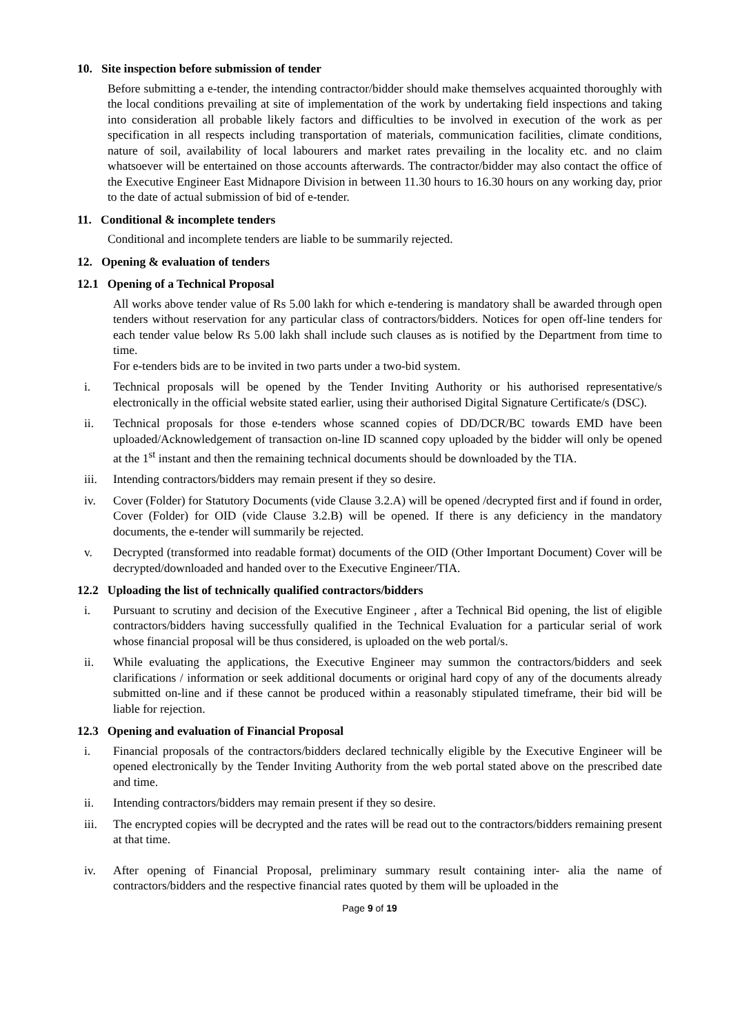10. Site inspection before submission of tender
Before submitting a e-tender, the intending contractor/bidder should make themselves acquainted thoroughly with the local conditions prevailing at site of implementation of the work by undertaking field inspections and taking into consideration all probable likely factors and difficulties to be involved in execution of the work as per specification in all respects including transportation of materials, communication facilities, climate conditions, nature of soil, availability of local labourers and market rates prevailing in the locality etc. and no claim whatsoever will be entertained on those accounts afterwards. The contractor/bidder may also contact the office of the Executive Engineer East Midnapore Division in between 11.30 hours to 16.30 hours on any working day, prior to the date of actual submission of bid of e-tender.
11. Conditional & incomplete tenders
Conditional and incomplete tenders are liable to be summarily rejected.
12. Opening & evaluation of tenders
12.1 Opening of a Technical Proposal
All works above tender value of Rs 5.00 lakh for which e-tendering is mandatory shall be awarded through open tenders without reservation for any particular class of contractors/bidders. Notices for open off-line tenders for each tender value below Rs 5.00 lakh shall include such clauses as is notified by the Department from time to time.
For e-tenders bids are to be invited in two parts under a two-bid system.
i. Technical proposals will be opened by the Tender Inviting Authority or his authorised representative/s electronically in the official website stated earlier, using their authorised Digital Signature Certificate/s (DSC).
ii. Technical proposals for those e-tenders whose scanned copies of DD/DCR/BC towards EMD have been uploaded/Acknowledgement of transaction on-line ID scanned copy uploaded by the bidder will only be opened at the 1<sup>st</sup> instant and then the remaining technical documents should be downloaded by the TIA.
iii. Intending contractors/bidders may remain present if they so desire.
iv. Cover (Folder) for Statutory Documents (vide Clause 3.2.A) will be opened /decrypted first and if found in order, Cover (Folder) for OID (vide Clause 3.2.B) will be opened. If there is any deficiency in the mandatory documents, the e-tender will summarily be rejected.
v. Decrypted (transformed into readable format) documents of the OID (Other Important Document) Cover will be decrypted/downloaded and handed over to the Executive Engineer/TIA.
12.2 Uploading the list of technically qualified contractors/bidders
i. Pursuant to scrutiny and decision of the Executive Engineer , after a Technical Bid opening, the list of eligible contractors/bidders having successfully qualified in the Technical Evaluation for a particular serial of work whose financial proposal will be thus considered, is uploaded on the web portal/s.
ii. While evaluating the applications, the Executive Engineer may summon the contractors/bidders and seek clarifications / information or seek additional documents or original hard copy of any of the documents already submitted on-line and if these cannot be produced within a reasonably stipulated timeframe, their bid will be liable for rejection.
12.3 Opening and evaluation of Financial Proposal
i. Financial proposals of the contractors/bidders declared technically eligible by the Executive Engineer will be opened electronically by the Tender Inviting Authority from the web portal stated above on the prescribed date and time.
ii. Intending contractors/bidders may remain present if they so desire.
iii. The encrypted copies will be decrypted and the rates will be read out to the contractors/bidders remaining present at that time.
iv. After opening of Financial Proposal, preliminary summary result containing inter- alia the name of contractors/bidders and the respective financial rates quoted by them will be uploaded in the
Page 9 of 19